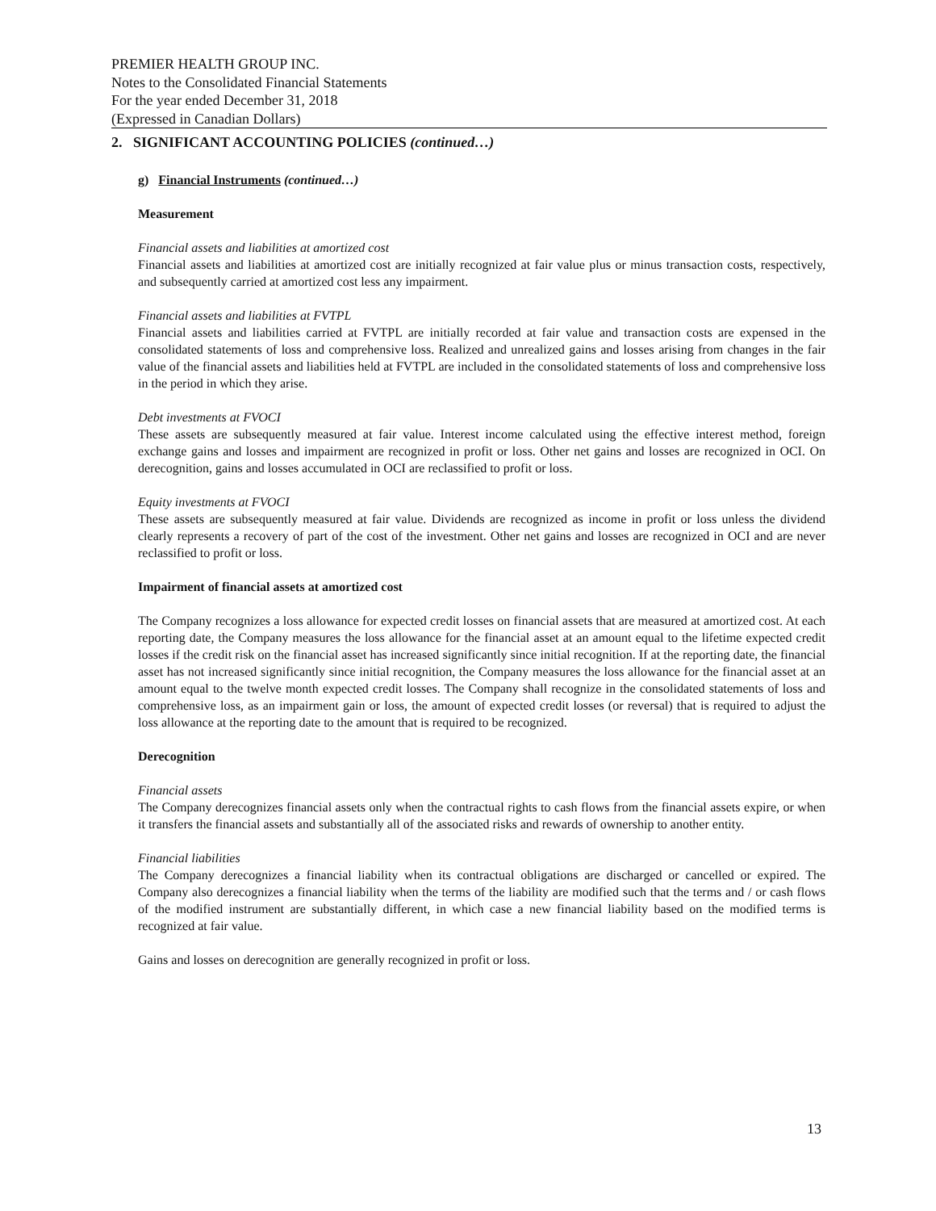PREMIER HEALTH GROUP INC.
Notes to the Consolidated Financial Statements
For the year ended December 31, 2018
(Expressed in Canadian Dollars)
2. SIGNIFICANT ACCOUNTING POLICIES (continued…)
g) Financial Instruments (continued…)
Measurement
Financial assets and liabilities at amortized cost
Financial assets and liabilities at amortized cost are initially recognized at fair value plus or minus transaction costs, respectively, and subsequently carried at amortized cost less any impairment.
Financial assets and liabilities at FVTPL
Financial assets and liabilities carried at FVTPL are initially recorded at fair value and transaction costs are expensed in the consolidated statements of loss and comprehensive loss. Realized and unrealized gains and losses arising from changes in the fair value of the financial assets and liabilities held at FVTPL are included in the consolidated statements of loss and comprehensive loss in the period in which they arise.
Debt investments at FVOCI
These assets are subsequently measured at fair value. Interest income calculated using the effective interest method, foreign exchange gains and losses and impairment are recognized in profit or loss. Other net gains and losses are recognized in OCI. On derecognition, gains and losses accumulated in OCI are reclassified to profit or loss.
Equity investments at FVOCI
These assets are subsequently measured at fair value. Dividends are recognized as income in profit or loss unless the dividend clearly represents a recovery of part of the cost of the investment. Other net gains and losses are recognized in OCI and are never reclassified to profit or loss.
Impairment of financial assets at amortized cost
The Company recognizes a loss allowance for expected credit losses on financial assets that are measured at amortized cost. At each reporting date, the Company measures the loss allowance for the financial asset at an amount equal to the lifetime expected credit losses if the credit risk on the financial asset has increased significantly since initial recognition. If at the reporting date, the financial asset has not increased significantly since initial recognition, the Company measures the loss allowance for the financial asset at an amount equal to the twelve month expected credit losses. The Company shall recognize in the consolidated statements of loss and comprehensive loss, as an impairment gain or loss, the amount of expected credit losses (or reversal) that is required to adjust the loss allowance at the reporting date to the amount that is required to be recognized.
Derecognition
Financial assets
The Company derecognizes financial assets only when the contractual rights to cash flows from the financial assets expire, or when it transfers the financial assets and substantially all of the associated risks and rewards of ownership to another entity.
Financial liabilities
The Company derecognizes a financial liability when its contractual obligations are discharged or cancelled or expired. The Company also derecognizes a financial liability when the terms of the liability are modified such that the terms and / or cash flows of the modified instrument are substantially different, in which case a new financial liability based on the modified terms is recognized at fair value.
Gains and losses on derecognition are generally recognized in profit or loss.
13